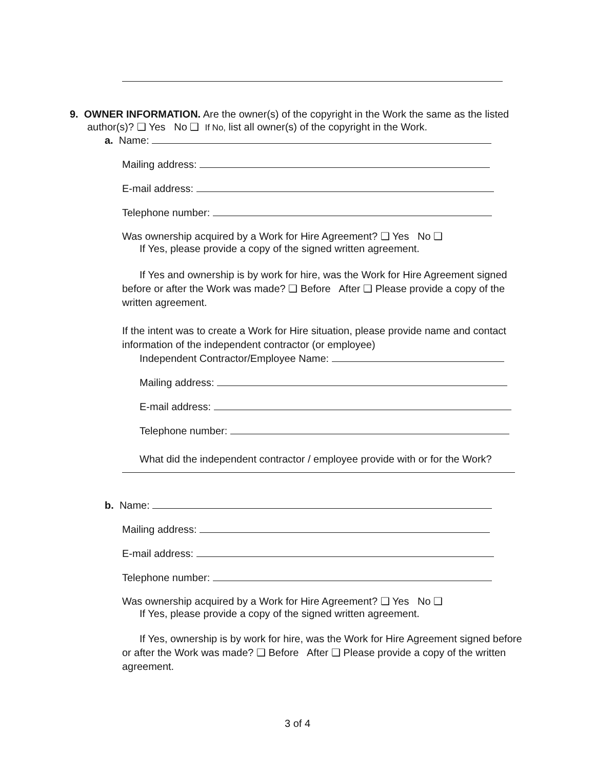9. OWNER INFORMATION. Are the owner(s) of the copyright in the Work the same as the listed
author(s)? ❑ Yes No ❑ If No, list all owner(s) of the copyright in the Work.
a. Name:
Mailing address:
E-mail address:
Telephone number:
Was ownership acquired by a Work for Hire Agreement? ❑ Yes No ❑
If Yes, please provide a copy of the signed written agreement.
If Yes and ownership is by work for hire, was the Work for Hire Agreement signed before or after the Work was made? ❑ Before After ❑ Please provide a copy of the written agreement.
If the intent was to create a Work for Hire situation, please provide name and contact information of the independent contractor (or employee)
Independent Contractor/Employee Name:
Mailing address:
E-mail address:
Telephone number:
What did the independent contractor / employee provide with or for the Work?
b. Name:
Mailing address:
E-mail address:
Telephone number:
Was ownership acquired by a Work for Hire Agreement? ❑ Yes No ❑
If Yes, please provide a copy of the signed written agreement.
If Yes, ownership is by work for hire, was the Work for Hire Agreement signed before or after the Work was made? ❑ Before After ❑ Please provide a copy of the written agreement.
3 of 4